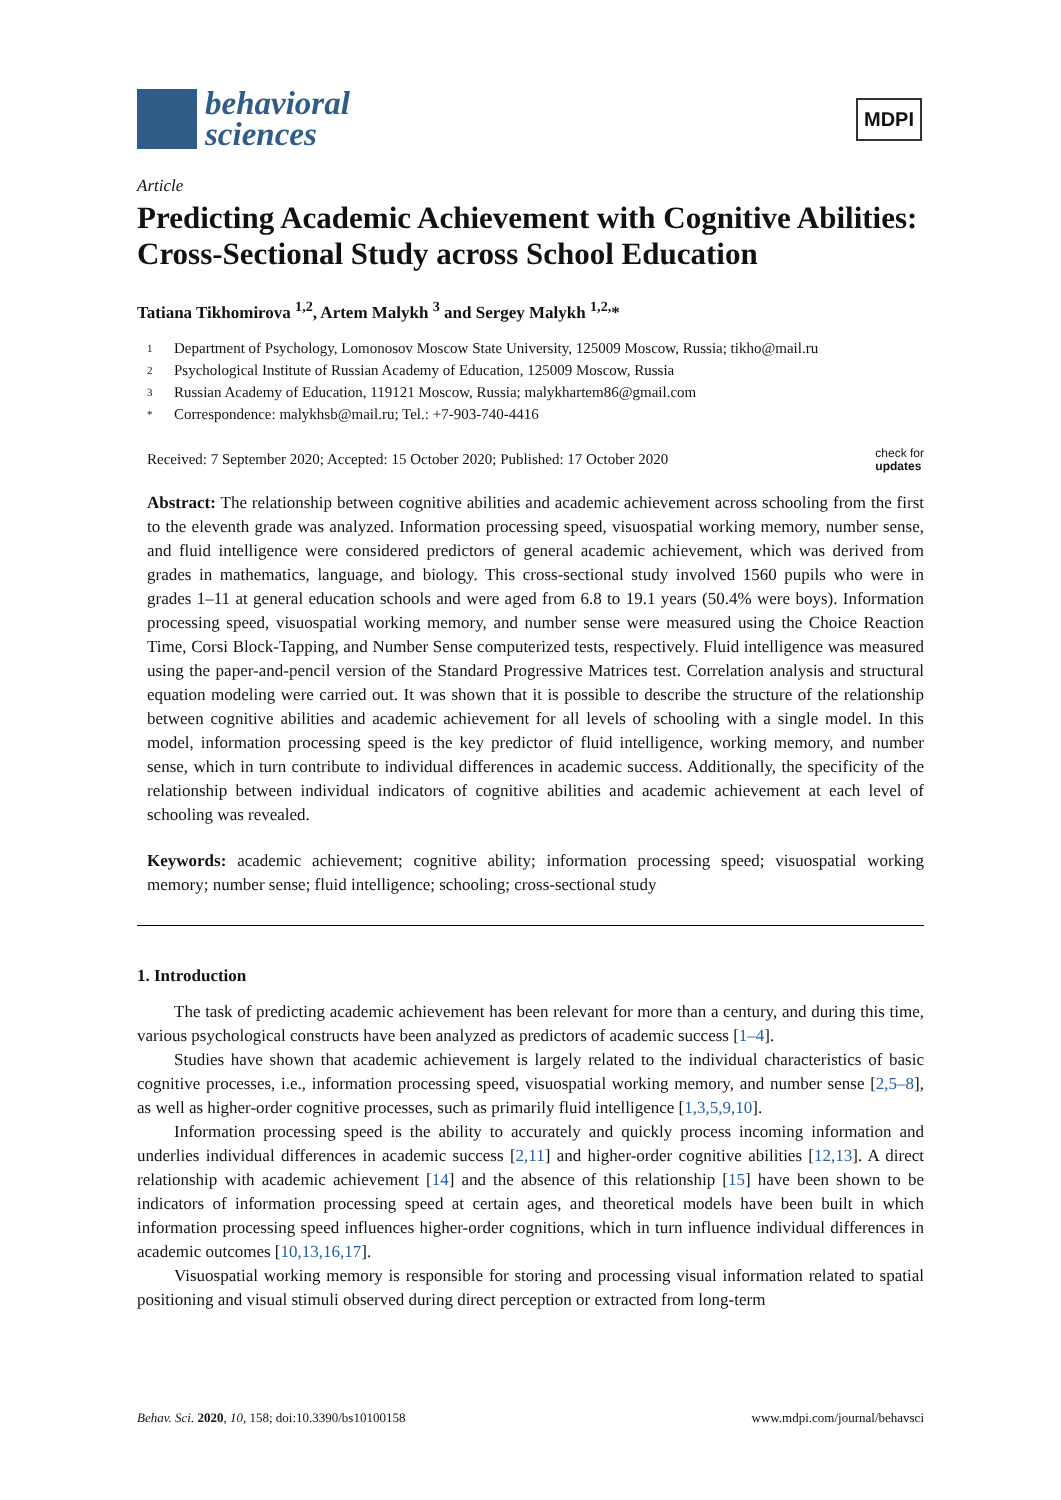behavioral
sciences
MDPI
Article
Predicting Academic Achievement with Cognitive Abilities: Cross-Sectional Study across School Education
Tatiana Tikhomirova <sup>1,2</sup>, Artem Malykh <sup>3</sup> and Sergey Malykh <sup>1,2,</sup>*
1 Department of Psychology, Lomonosov Moscow State University, 125009 Moscow, Russia; tikho@mail.ru
2 Psychological Institute of Russian Academy of Education, 125009 Moscow, Russia
3 Russian Academy of Education, 119121 Moscow, Russia; malykhartem86@gmail.com
* Correspondence: malykhsb@mail.ru; Tel.: +7-903-740-4416
Received: 7 September 2020; Accepted: 15 October 2020; Published: 17 October 2020
check for
updates
Abstract: The relationship between cognitive abilities and academic achievement across schooling from the first to the eleventh grade was analyzed. Information processing speed, visuospatial working memory, number sense, and fluid intelligence were considered predictors of general academic achievement, which was derived from grades in mathematics, language, and biology. This cross-sectional study involved 1560 pupils who were in grades 1–11 at general education schools and were aged from 6.8 to 19.1 years (50.4% were boys). Information processing speed, visuospatial working memory, and number sense were measured using the Choice Reaction Time, Corsi Block-Tapping, and Number Sense computerized tests, respectively. Fluid intelligence was measured using the paper-and-pencil version of the Standard Progressive Matrices test. Correlation analysis and structural equation modeling were carried out. It was shown that it is possible to describe the structure of the relationship between cognitive abilities and academic achievement for all levels of schooling with a single model. In this model, information processing speed is the key predictor of fluid intelligence, working memory, and number sense, which in turn contribute to individual differences in academic success. Additionally, the specificity of the relationship between individual indicators of cognitive abilities and academic achievement at each level of schooling was revealed.
Keywords: academic achievement; cognitive ability; information processing speed; visuospatial working memory; number sense; fluid intelligence; schooling; cross-sectional study
1. Introduction
The task of predicting academic achievement has been relevant for more than a century, and during this time, various psychological constructs have been analyzed as predictors of academic success [1–4].
Studies have shown that academic achievement is largely related to the individual characteristics of basic cognitive processes, i.e., information processing speed, visuospatial working memory, and number sense [2,5–8], as well as higher-order cognitive processes, such as primarily fluid intelligence [1,3,5,9,10].
Information processing speed is the ability to accurately and quickly process incoming information and underlies individual differences in academic success [2,11] and higher-order cognitive abilities [12,13]. A direct relationship with academic achievement [14] and the absence of this relationship [15] have been shown to be indicators of information processing speed at certain ages, and theoretical models have been built in which information processing speed influences higher-order cognitions, which in turn influence individual differences in academic outcomes [10,13,16,17].
Visuospatial working memory is responsible for storing and processing visual information related to spatial positioning and visual stimuli observed during direct perception or extracted from long-term
Behav. Sci. 2020, 10, 158; doi:10.3390/bs10100158
www.mdpi.com/journal/behavsci